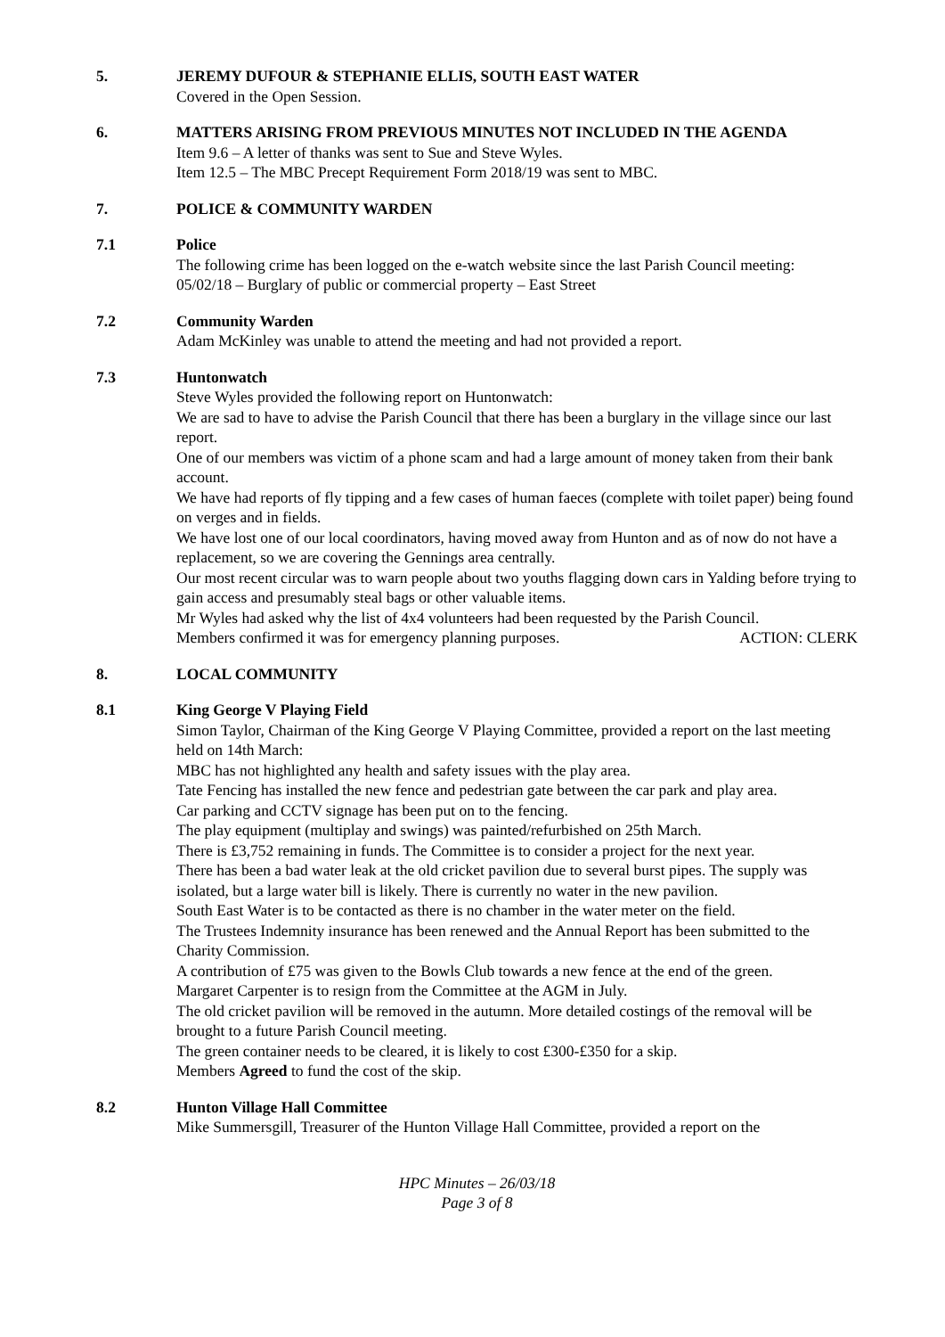5. JEREMY DUFOUR & STEPHANIE ELLIS, SOUTH EAST WATER
Covered in the Open Session.
6. MATTERS ARISING FROM PREVIOUS MINUTES NOT INCLUDED IN THE AGENDA
Item 9.6 – A letter of thanks was sent to Sue and Steve Wyles.
Item 12.5 – The MBC Precept Requirement Form 2018/19 was sent to MBC.
7. POLICE & COMMUNITY WARDEN
7.1 Police
The following crime has been logged on the e-watch website since the last Parish Council meeting:
05/02/18 – Burglary of public or commercial property – East Street
7.2 Community Warden
Adam McKinley was unable to attend the meeting and had not provided a report.
7.3 Huntonwatch
Steve Wyles provided the following report on Huntonwatch:
We are sad to have to advise the Parish Council that there has been a burglary in the village since our last report.
One of our members was victim of a phone scam and had a large amount of money taken from their bank account.
We have had reports of fly tipping and a few cases of human faeces (complete with toilet paper) being found on verges and in fields.
We have lost one of our local coordinators, having moved away from Hunton and as of now do not have a replacement, so we are covering the Gennings area centrally.
Our most recent circular was to warn people about two youths flagging down cars in Yalding before trying to gain access and presumably steal bags or other valuable items.
Mr Wyles had asked why the list of 4x4 volunteers had been requested by the Parish Council.
Members confirmed it was for emergency planning purposes. ACTION: CLERK
8. LOCAL COMMUNITY
8.1 King George V Playing Field
Simon Taylor, Chairman of the King George V Playing Committee, provided a report on the last meeting held on 14th March:
MBC has not highlighted any health and safety issues with the play area.
Tate Fencing has installed the new fence and pedestrian gate between the car park and play area.
Car parking and CCTV signage has been put on to the fencing.
The play equipment (multiplay and swings) was painted/refurbished on 25th March.
There is £3,752 remaining in funds. The Committee is to consider a project for the next year.
There has been a bad water leak at the old cricket pavilion due to several burst pipes. The supply was isolated, but a large water bill is likely. There is currently no water in the new pavilion.
South East Water is to be contacted as there is no chamber in the water meter on the field.
The Trustees Indemnity insurance has been renewed and the Annual Report has been submitted to the Charity Commission.
A contribution of £75 was given to the Bowls Club towards a new fence at the end of the green.
Margaret Carpenter is to resign from the Committee at the AGM in July.
The old cricket pavilion will be removed in the autumn. More detailed costings of the removal will be brought to a future Parish Council meeting.
The green container needs to be cleared, it is likely to cost £300-£350 for a skip.
Members Agreed to fund the cost of the skip.
8.2 Hunton Village Hall Committee
Mike Summersgill, Treasurer of the Hunton Village Hall Committee, provided a report on the
HPC Minutes – 26/03/18
Page 3 of 8